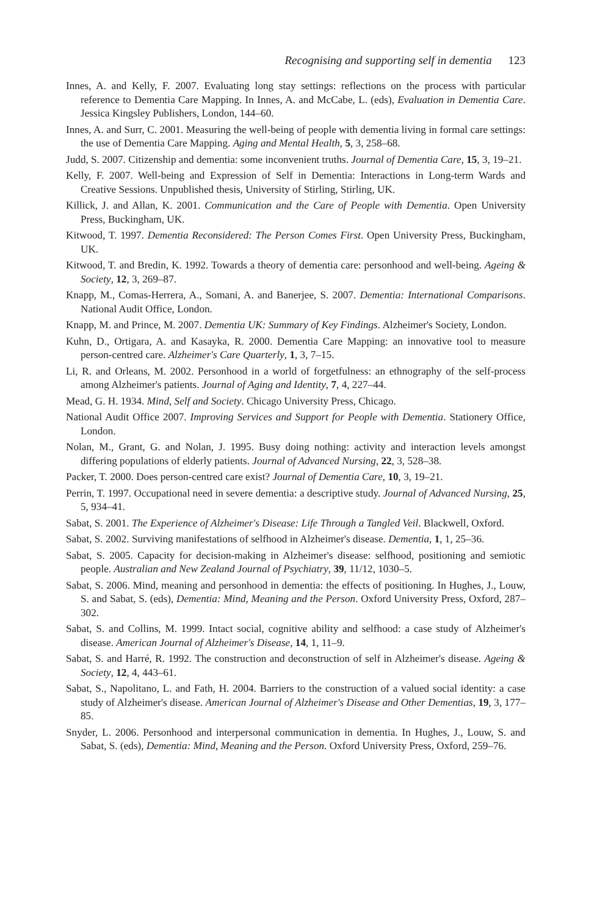Recognising and supporting self in dementia 123
Innes, A. and Kelly, F. 2007. Evaluating long stay settings: reflections on the process with particular reference to Dementia Care Mapping. In Innes, A. and McCabe, L. (eds), Evaluation in Dementia Care. Jessica Kingsley Publishers, London, 144–60.
Innes, A. and Surr, C. 2001. Measuring the well-being of people with dementia living in formal care settings: the use of Dementia Care Mapping. Aging and Mental Health, 5, 3, 258–68.
Judd, S. 2007. Citizenship and dementia: some inconvenient truths. Journal of Dementia Care, 15, 3, 19–21.
Kelly, F. 2007. Well-being and Expression of Self in Dementia: Interactions in Long-term Wards and Creative Sessions. Unpublished thesis, University of Stirling, Stirling, UK.
Killick, J. and Allan, K. 2001. Communication and the Care of People with Dementia. Open University Press, Buckingham, UK.
Kitwood, T. 1997. Dementia Reconsidered: The Person Comes First. Open University Press, Buckingham, UK.
Kitwood, T. and Bredin, K. 1992. Towards a theory of dementia care: personhood and well-being. Ageing & Society, 12, 3, 269–87.
Knapp, M., Comas-Herrera, A., Somani, A. and Banerjee, S. 2007. Dementia: International Comparisons. National Audit Office, London.
Knapp, M. and Prince, M. 2007. Dementia UK: Summary of Key Findings. Alzheimer's Society, London.
Kuhn, D., Ortigara, A. and Kasayka, R. 2000. Dementia Care Mapping: an innovative tool to measure person-centred care. Alzheimer's Care Quarterly, 1, 3, 7–15.
Li, R. and Orleans, M. 2002. Personhood in a world of forgetfulness: an ethnography of the self-process among Alzheimer's patients. Journal of Aging and Identity, 7, 4, 227–44.
Mead, G. H. 1934. Mind, Self and Society. Chicago University Press, Chicago.
National Audit Office 2007. Improving Services and Support for People with Dementia. Stationery Office, London.
Nolan, M., Grant, G. and Nolan, J. 1995. Busy doing nothing: activity and interaction levels amongst differing populations of elderly patients. Journal of Advanced Nursing, 22, 3, 528–38.
Packer, T. 2000. Does person-centred care exist? Journal of Dementia Care, 10, 3, 19–21.
Perrin, T. 1997. Occupational need in severe dementia: a descriptive study. Journal of Advanced Nursing, 25, 5, 934–41.
Sabat, S. 2001. The Experience of Alzheimer's Disease: Life Through a Tangled Veil. Blackwell, Oxford.
Sabat, S. 2002. Surviving manifestations of selfhood in Alzheimer's disease. Dementia, 1, 1, 25–36.
Sabat, S. 2005. Capacity for decision-making in Alzheimer's disease: selfhood, positioning and semiotic people. Australian and New Zealand Journal of Psychiatry, 39, 11/12, 1030–5.
Sabat, S. 2006. Mind, meaning and personhood in dementia: the effects of positioning. In Hughes, J., Louw, S. and Sabat, S. (eds), Dementia: Mind, Meaning and the Person. Oxford University Press, Oxford, 287–302.
Sabat, S. and Collins, M. 1999. Intact social, cognitive ability and selfhood: a case study of Alzheimer's disease. American Journal of Alzheimer's Disease, 14, 1, 11–9.
Sabat, S. and Harré, R. 1992. The construction and deconstruction of self in Alzheimer's disease. Ageing & Society, 12, 4, 443–61.
Sabat, S., Napolitano, L. and Fath, H. 2004. Barriers to the construction of a valued social identity: a case study of Alzheimer's disease. American Journal of Alzheimer's Disease and Other Dementias, 19, 3, 177–85.
Snyder, L. 2006. Personhood and interpersonal communication in dementia. In Hughes, J., Louw, S. and Sabat, S. (eds), Dementia: Mind, Meaning and the Person. Oxford University Press, Oxford, 259–76.